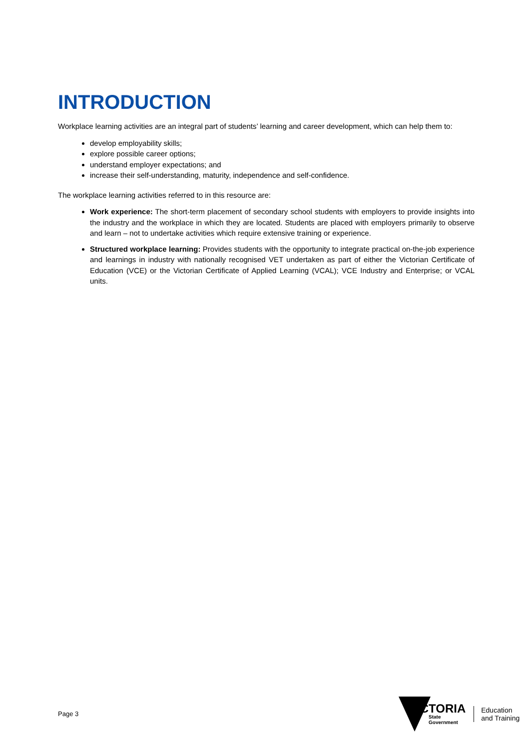INTRODUCTION
Workplace learning activities are an integral part of students’ learning and career development, which can help them to:
develop employability skills;
explore possible career options;
understand employer expectations; and
increase their self-understanding, maturity, independence and self-confidence.
The workplace learning activities referred to in this resource are:
Work experience: The short-term placement of secondary school students with employers to provide insights into the industry and the workplace in which they are located. Students are placed with employers primarily to observe and learn – not to undertake activities which require extensive training or experience.
Structured workplace learning: Provides students with the opportunity to integrate practical on-the-job experience and learnings in industry with nationally recognised VET undertaken as part of either the Victorian Certificate of Education (VCE) or the Victorian Certificate of Applied Learning (VCAL); VCE Industry and Enterprise; or VCAL units.
Page 3
VICTORIA
State
Government
Education
and Training